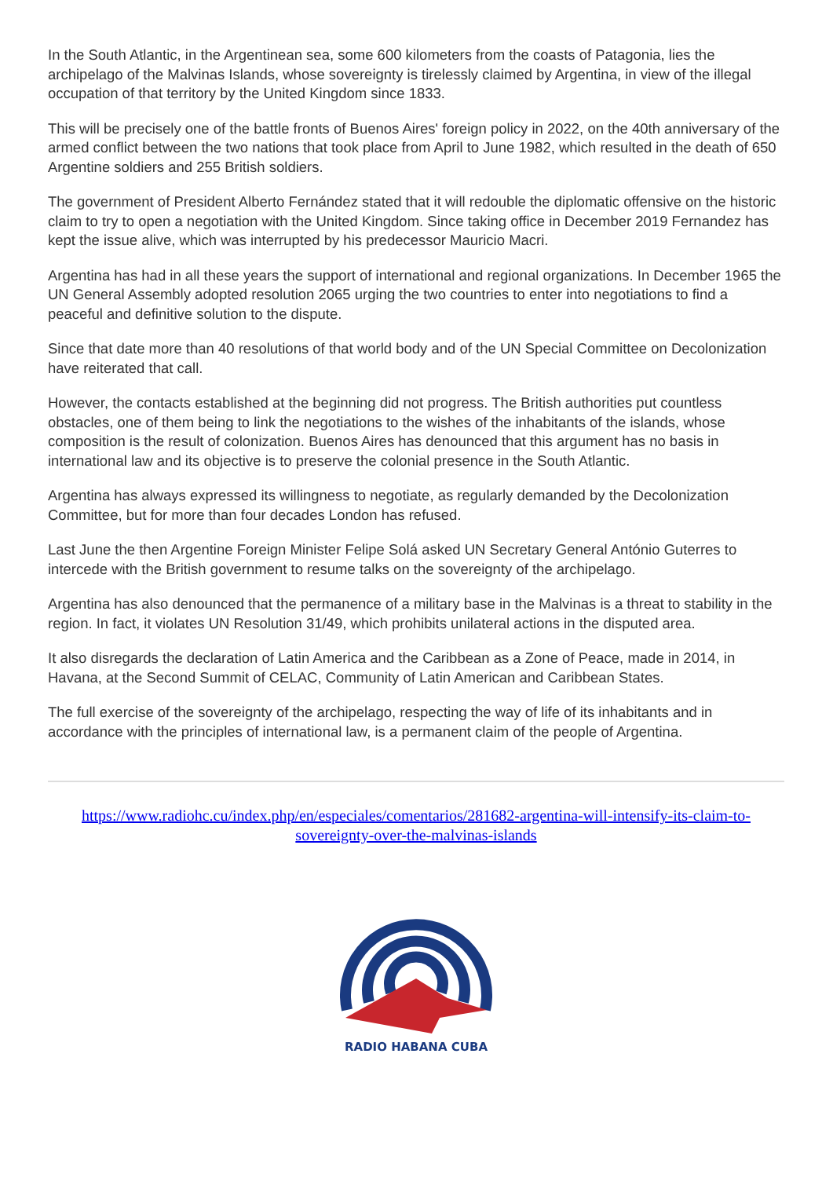In the South Atlantic, in the Argentinean sea, some 600 kilometers from the coasts of Patagonia, lies the archipelago of the Malvinas Islands, whose sovereignty is tirelessly claimed by Argentina, in view of the illegal occupation of that territory by the United Kingdom since 1833.
This will be precisely one of the battle fronts of Buenos Aires' foreign policy in 2022, on the 40th anniversary of the armed conflict between the two nations that took place from April to June 1982, which resulted in the death of 650 Argentine soldiers and 255 British soldiers.
The government of President Alberto Fernández stated that it will redouble the diplomatic offensive on the historic claim to try to open a negotiation with the United Kingdom. Since taking office in December 2019 Fernandez has kept the issue alive, which was interrupted by his predecessor Mauricio Macri.
Argentina has had in all these years the support of international and regional organizations. In December 1965 the UN General Assembly adopted resolution 2065 urging the two countries to enter into negotiations to find a peaceful and definitive solution to the dispute.
Since that date more than 40 resolutions of that world body and of the UN Special Committee on Decolonization have reiterated that call.
However, the contacts established at the beginning did not progress. The British authorities put countless obstacles, one of them being to link the negotiations to the wishes of the inhabitants of the islands, whose composition is the result of colonization. Buenos Aires has denounced that this argument has no basis in international law and its objective is to preserve the colonial presence in the South Atlantic.
Argentina has always expressed its willingness to negotiate, as regularly demanded by the Decolonization Committee, but for more than four decades London has refused.
Last June the then Argentine Foreign Minister Felipe Solá asked UN Secretary General António Guterres to intercede with the British government to resume talks on the sovereignty of the archipelago.
Argentina has also denounced that the permanence of a military base in the Malvinas is a threat to stability in the region. In fact, it violates UN Resolution 31/49, which prohibits unilateral actions in the disputed area.
It also disregards the declaration of Latin America and the Caribbean as a Zone of Peace, made in 2014, in Havana, at the Second Summit of CELAC, Community of Latin American and Caribbean States.
The full exercise of the sovereignty of the archipelago, respecting the way of life of its inhabitants and in accordance with the principles of international law, is a permanent claim of the people of Argentina.
https://www.radiohc.cu/index.php/en/especiales/comentarios/281682-argentina-will-intensify-its-claim-to-sovereignty-over-the-malvinas-islands
RADIO HABANA CUBA